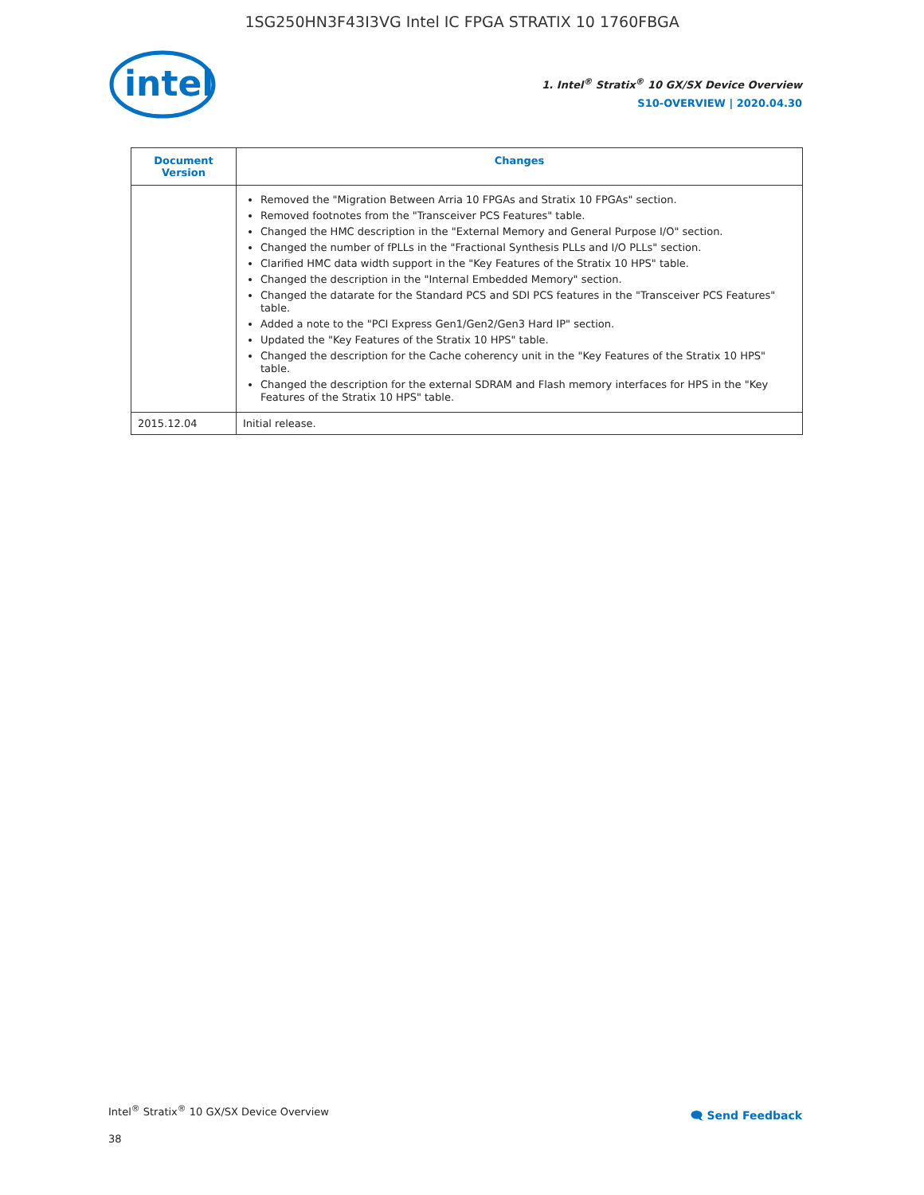1SG250HN3F43I3VG Intel IC FPGA STRATIX 10 1760FBGA
intel
1. Intel<sup>®</sup> Stratix<sup>®</sup> 10 GX/SX Device Overview
S10-OVERVIEW | 2020.04.30
| Document Version | Changes |
| --- | --- |
| | Removed the "Migration Between Arria 10 FPGAs and Stratix 10 FPGAs" section. Removed footnotes from the "Transceiver PCS Features" table. Changed the HMC description in the "External Memory and General Purpose I/O" section. Changed the number of fPLLs in the "Fractional Synthesis PLLs and I/O PLLs" section. Clarified HMC data width support in the "Key Features of the Stratix 10 HPS" table. Changed the description in the "Internal Embedded Memory" section. Changed the datarate for the Standard PCS and SDI PCS features in the "Transceiver PCS Features" table. Added a note to the "PCI Express Gen1/Gen2/Gen3 Hard IP" section. Updated the "Key Features of the Stratix 10 HPS" table. Changed the description for the Cache coherency unit in the "Key Features of the Stratix 10 HPS" table. Changed the description for the external SDRAM and Flash memory interfaces for HPS in the "Key Features of the Stratix 10 HPS" table. |
| 2015.12.04 | Initial release. |
Intel<sup>®</sup> Stratix<sup>®</sup> 10 GX/SX Device Overview
38
🗨 Send Feedback